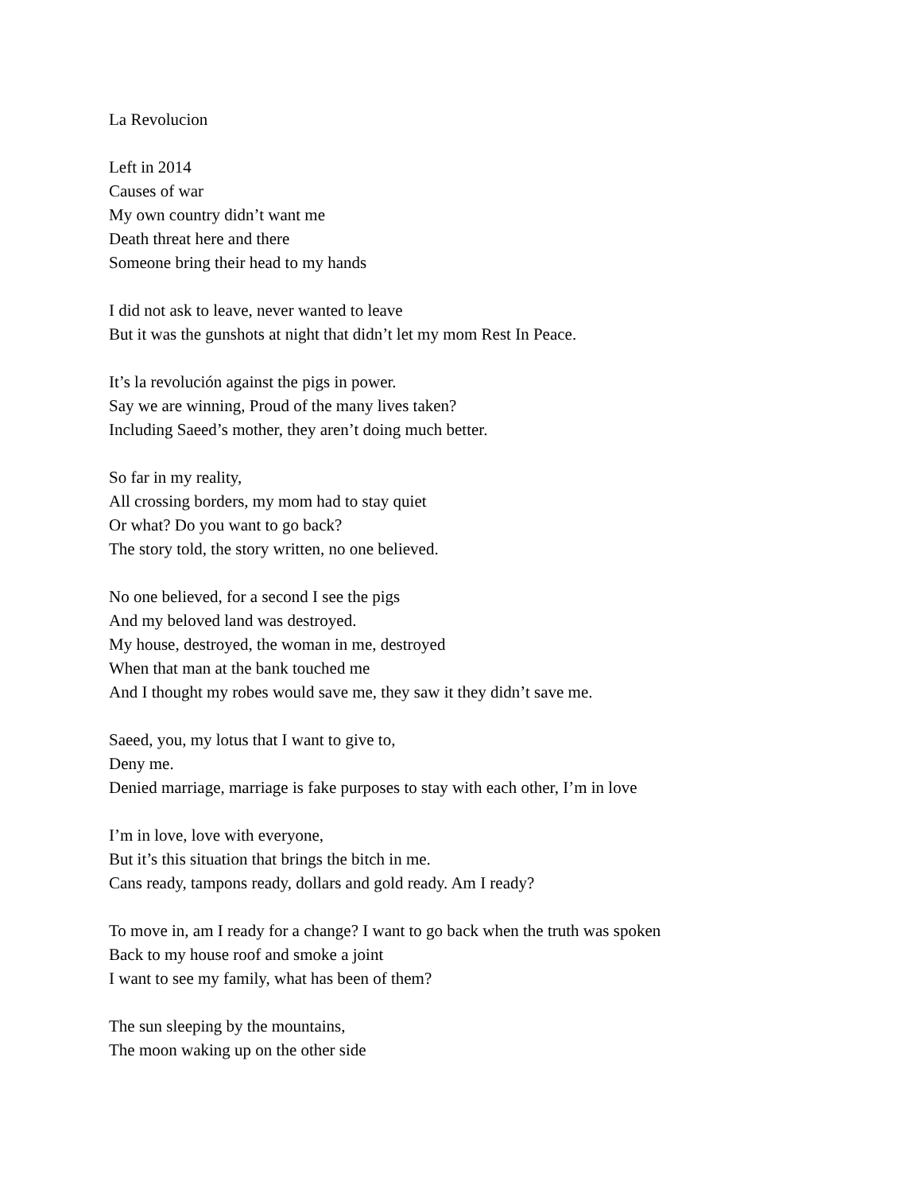La Revolucion
Left in 2014
Causes of war
My own country didn’t want me
Death threat here and there
Someone bring their head to my hands
I did not ask to leave, never wanted to leave
But it was the gunshots at night that didn’t let my mom Rest In Peace.
It’s la revolución against the pigs in power.
Say we are winning, Proud of the many lives taken?
Including Saeed’s mother, they aren’t doing much better.
So far in my reality,
All crossing borders, my mom had to stay quiet
Or what? Do you want to go back?
The story told, the story written, no one believed.
No one believed, for a second I see the pigs
And my beloved land was destroyed.
My house, destroyed, the woman in me, destroyed
When that man at the bank touched me
And I thought my robes would save me, they saw it they didn’t save me.
Saeed, you, my lotus that I want to give to,
Deny me.
Denied marriage, marriage is fake purposes to stay with each other, I’m in love
I’m in love, love with everyone,
But it’s this situation that brings the bitch in me.
Cans ready, tampons ready, dollars and gold ready. Am I ready?
To move in, am I ready for a change? I want to go back when the truth was spoken
Back to my house roof and smoke a joint
I want to see my family, what has been of them?
The sun sleeping by the mountains,
The moon waking up on the other side